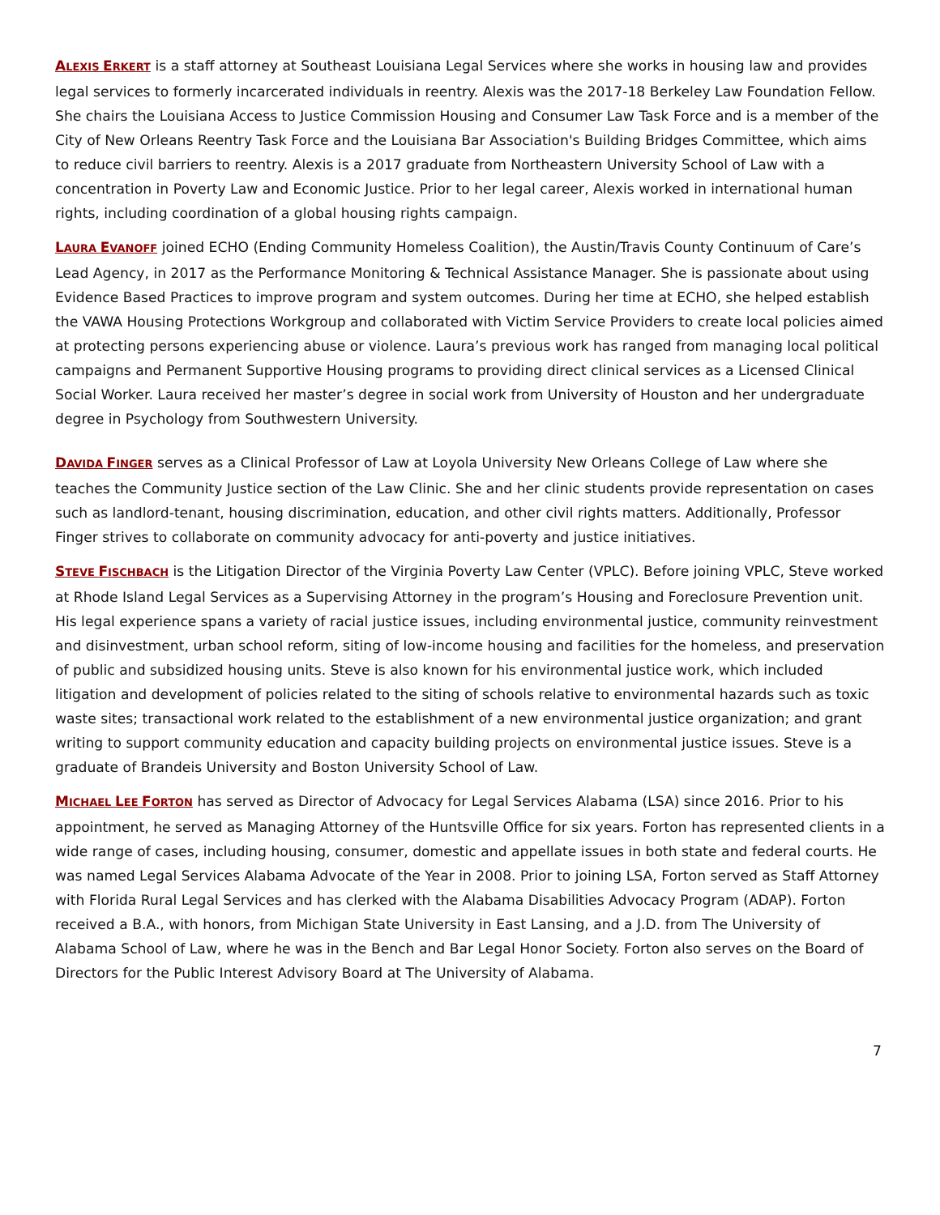ALEXIS ERKERT is a staff attorney at Southeast Louisiana Legal Services where she works in housing law and provides legal services to formerly incarcerated individuals in reentry. Alexis was the 2017-18 Berkeley Law Foundation Fellow. She chairs the Louisiana Access to Justice Commission Housing and Consumer Law Task Force and is a member of the City of New Orleans Reentry Task Force and the Louisiana Bar Association's Building Bridges Committee, which aims to reduce civil barriers to reentry. Alexis is a 2017 graduate from Northeastern University School of Law with a concentration in Poverty Law and Economic Justice. Prior to her legal career, Alexis worked in international human rights, including coordination of a global housing rights campaign.
LAURA EVANOFF joined ECHO (Ending Community Homeless Coalition), the Austin/Travis County Continuum of Care’s Lead Agency, in 2017 as the Performance Monitoring & Technical Assistance Manager. She is passionate about using Evidence Based Practices to improve program and system outcomes. During her time at ECHO, she helped establish the VAWA Housing Protections Workgroup and collaborated with Victim Service Providers to create local policies aimed at protecting persons experiencing abuse or violence. Laura’s previous work has ranged from managing local political campaigns and Permanent Supportive Housing programs to providing direct clinical services as a Licensed Clinical Social Worker. Laura received her master’s degree in social work from University of Houston and her undergraduate degree in Psychology from Southwestern University.
DAVIDA FINGER serves as a Clinical Professor of Law at Loyola University New Orleans College of Law where she teaches the Community Justice section of the Law Clinic. She and her clinic students provide representation on cases such as landlord-tenant, housing discrimination, education, and other civil rights matters. Additionally, Professor Finger strives to collaborate on community advocacy for anti-poverty and justice initiatives.
STEVE FISCHBACH is the Litigation Director of the Virginia Poverty Law Center (VPLC). Before joining VPLC, Steve worked at Rhode Island Legal Services as a Supervising Attorney in the program’s Housing and Foreclosure Prevention unit. His legal experience spans a variety of racial justice issues, including environmental justice, community reinvestment and disinvestment, urban school reform, siting of low-income housing and facilities for the homeless, and preservation of public and subsidized housing units. Steve is also known for his environmental justice work, which included litigation and development of policies related to the siting of schools relative to environmental hazards such as toxic waste sites; transactional work related to the establishment of a new environmental justice organization; and grant writing to support community education and capacity building projects on environmental justice issues. Steve is a graduate of Brandeis University and Boston University School of Law.
MICHAEL LEE FORTON has served as Director of Advocacy for Legal Services Alabama (LSA) since 2016. Prior to his appointment, he served as Managing Attorney of the Huntsville Office for six years. Forton has represented clients in a wide range of cases, including housing, consumer, domestic and appellate issues in both state and federal courts. He was named Legal Services Alabama Advocate of the Year in 2008. Prior to joining LSA, Forton served as Staff Attorney with Florida Rural Legal Services and has clerked with the Alabama Disabilities Advocacy Program (ADAP). Forton received a B.A., with honors, from Michigan State University in East Lansing, and a J.D. from The University of Alabama School of Law, where he was in the Bench and Bar Legal Honor Society. Forton also serves on the Board of Directors for the Public Interest Advisory Board at The University of Alabama.
7